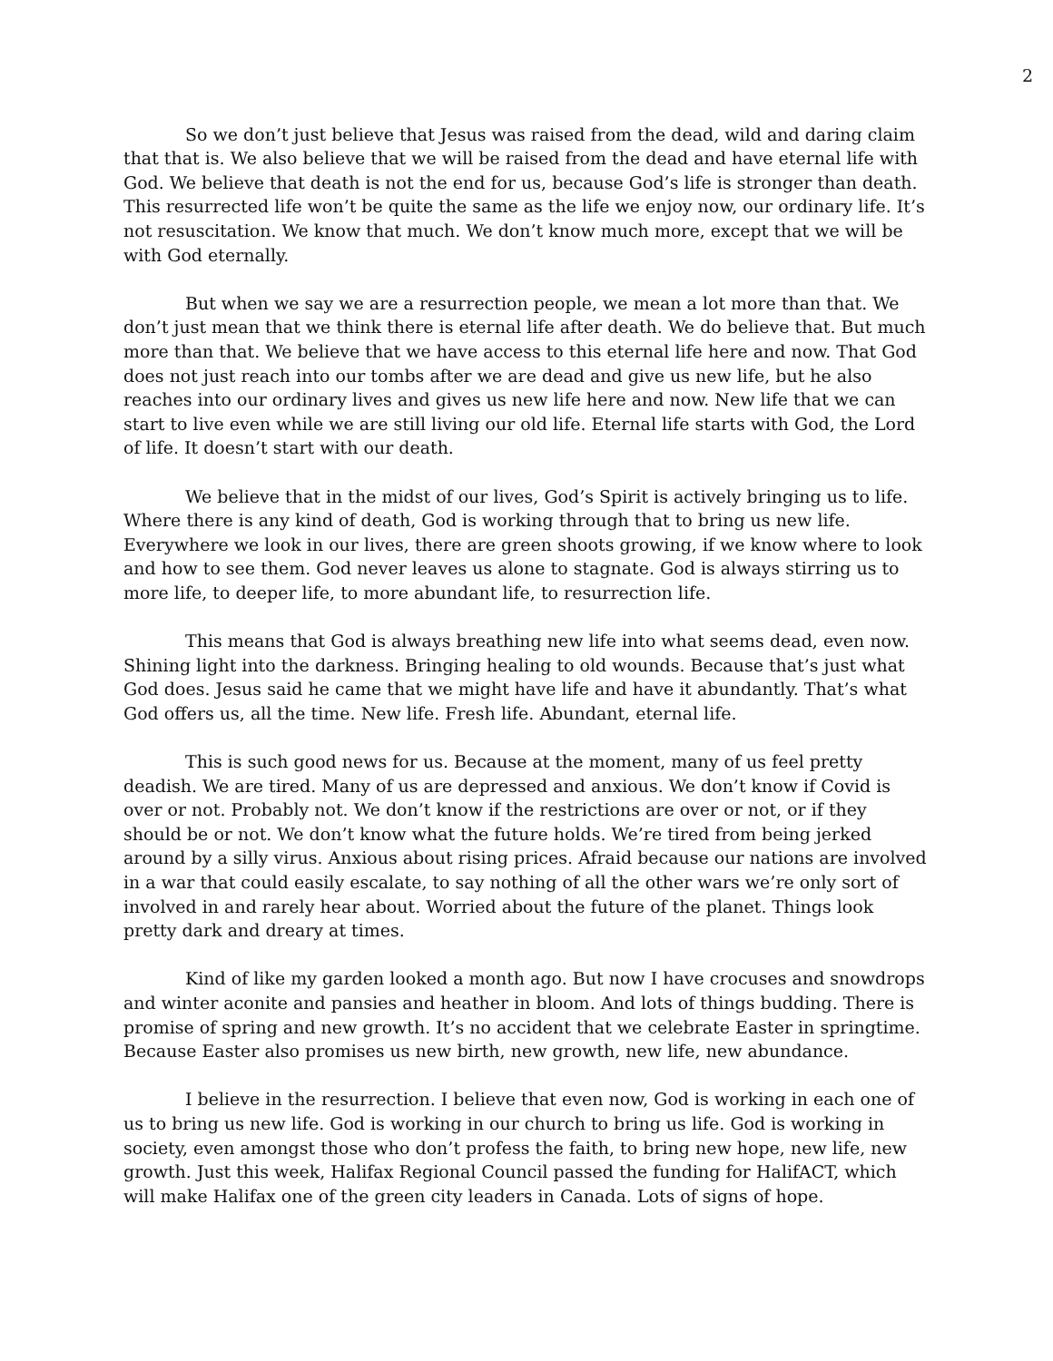2
So we don’t just believe that Jesus was raised from the dead, wild and daring claim that that is. We also believe that we will be raised from the dead and have eternal life with God. We believe that death is not the end for us, because God’s life is stronger than death. This resurrected life won’t be quite the same as the life we enjoy now, our ordinary life. It’s not resuscitation. We know that much. We don’t know much more, except that we will be with God eternally.
But when we say we are a resurrection people, we mean a lot more than that. We don’t just mean that we think there is eternal life after death. We do believe that. But much more than that. We believe that we have access to this eternal life here and now. That God does not just reach into our tombs after we are dead and give us new life, but he also reaches into our ordinary lives and gives us new life here and now. New life that we can start to live even while we are still living our old life. Eternal life starts with God, the Lord of life. It doesn’t start with our death.
We believe that in the midst of our lives, God’s Spirit is actively bringing us to life. Where there is any kind of death, God is working through that to bring us new life. Everywhere we look in our lives, there are green shoots growing, if we know where to look and how to see them. God never leaves us alone to stagnate. God is always stirring us to more life, to deeper life, to more abundant life, to resurrection life.
This means that God is always breathing new life into what seems dead, even now. Shining light into the darkness. Bringing healing to old wounds. Because that’s just what God does. Jesus said he came that we might have life and have it abundantly. That’s what God offers us, all the time. New life. Fresh life. Abundant, eternal life.
This is such good news for us. Because at the moment, many of us feel pretty deadish. We are tired. Many of us are depressed and anxious. We don’t know if Covid is over or not. Probably not. We don’t know if the restrictions are over or not, or if they should be or not. We don’t know what the future holds. We’re tired from being jerked around by a silly virus. Anxious about rising prices. Afraid because our nations are involved in a war that could easily escalate, to say nothing of all the other wars we’re only sort of involved in and rarely hear about. Worried about the future of the planet. Things look pretty dark and dreary at times.
Kind of like my garden looked a month ago. But now I have crocuses and snowdrops and winter aconite and pansies and heather in bloom. And lots of things budding. There is promise of spring and new growth. It’s no accident that we celebrate Easter in springtime. Because Easter also promises us new birth, new growth, new life, new abundance.
I believe in the resurrection. I believe that even now, God is working in each one of us to bring us new life. God is working in our church to bring us life. God is working in society, even amongst those who don’t profess the faith, to bring new hope, new life, new growth. Just this week, Halifax Regional Council passed the funding for HalifACT, which will make Halifax one of the green city leaders in Canada. Lots of signs of hope.